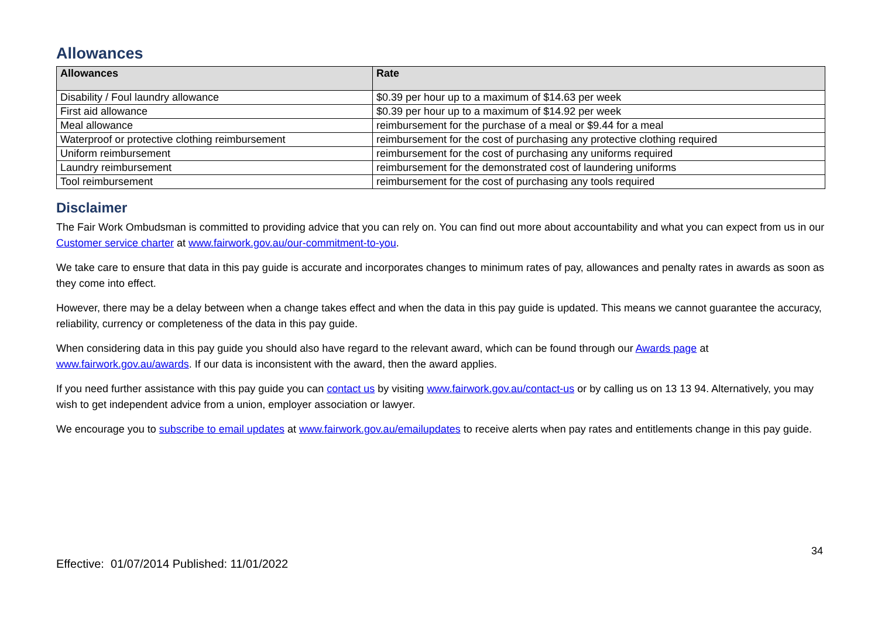Allowances
| Allowances | Rate |
| --- | --- |
| Disability / Foul laundry allowance | $0.39 per hour up to a maximum of $14.63 per week |
| First aid allowance | $0.39 per hour up to a maximum of $14.92 per week |
| Meal allowance | reimbursement for the purchase of a meal or $9.44 for a meal |
| Waterproof or protective clothing reimbursement | reimbursement for the cost of purchasing any protective clothing required |
| Uniform reimbursement | reimbursement for the cost of purchasing any uniforms required |
| Laundry reimbursement | reimbursement for the demonstrated cost of laundering uniforms |
| Tool reimbursement | reimbursement for the cost of purchasing any tools required |
Disclaimer
The Fair Work Ombudsman is committed to providing advice that you can rely on. You can find out more about accountability and what you can expect from us in our Customer service charter at www.fairwork.gov.au/our-commitment-to-you.
We take care to ensure that data in this pay guide is accurate and incorporates changes to minimum rates of pay, allowances and penalty rates in awards as soon as they come into effect.
However, there may be a delay between when a change takes effect and when the data in this pay guide is updated. This means we cannot guarantee the accuracy, reliability, currency or completeness of the data in this pay guide.
When considering data in this pay guide you should also have regard to the relevant award, which can be found through our Awards page at www.fairwork.gov.au/awards. If our data is inconsistent with the award, then the award applies.
If you need further assistance with this pay guide you can contact us by visiting www.fairwork.gov.au/contact-us or by calling us on 13 13 94. Alternatively, you may wish to get independent advice from a union, employer association or lawyer.
We encourage you to subscribe to email updates at www.fairwork.gov.au/emailupdates to receive alerts when pay rates and entitlements change in this pay guide.
34
Effective: 01/07/2014 Published: 11/01/2022